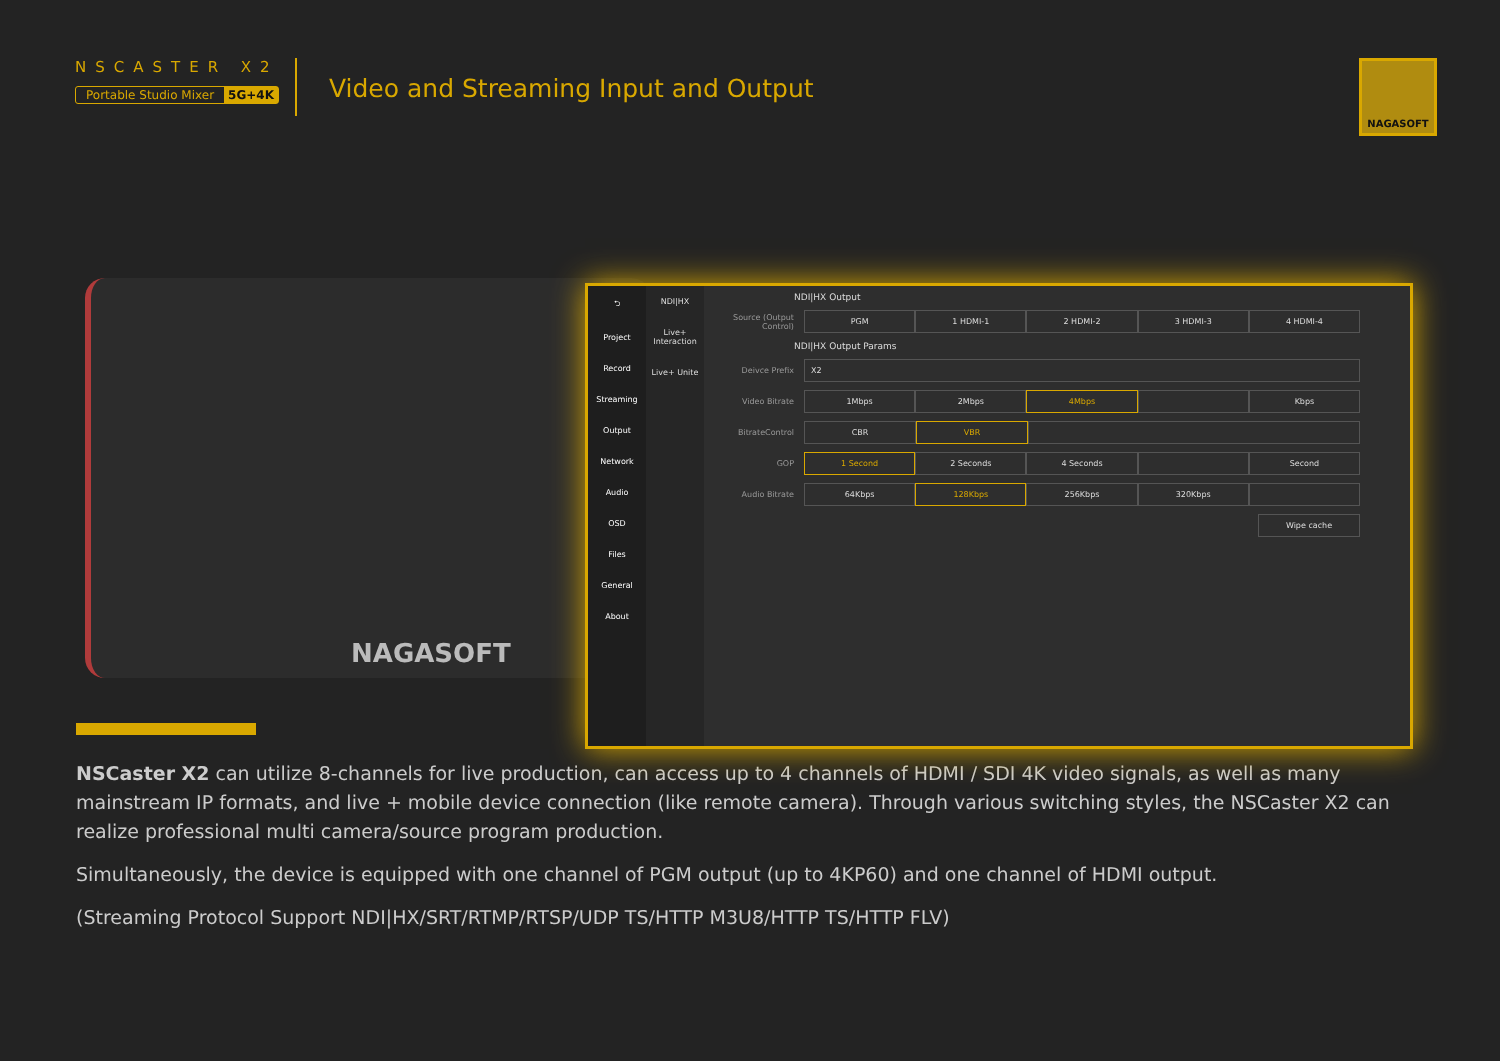NSCASTER X2
Portable Studio Mixer 5G+4K
Video and Streaming Input and Output
NAGASOFT
NAGASOFT
⮌
Project
Record
Streaming
Output
Network
Audio
OSD
Files
General
About
NDI|HX
Live+ Interaction
Live+ Unite
NDI|HX Output
Source (Output Control)
PGM 1 HDMI-1 2 HDMI-2 3 HDMI-3 4 HDMI-4
NDI|HX Output Params
Deivce Prefix
X2
Video Bitrate
1Mbps 2Mbps 4Mbps Kbps
BitrateControl
CBR VBR
GOP
1 Second 2 Seconds 4 Seconds Second
Audio Bitrate
64Kbps 128Kbps 256Kbps 320Kbps
Wipe cache
NSCaster X2 can utilize 8-channels for live production, can access up to 4 channels of HDMI / SDI 4K video signals, as well as many mainstream IP formats, and live + mobile device connection (like remote camera). Through various switching styles, the NSCaster X2 can realize professional multi camera/source program production.
Simultaneously, the device is equipped with one channel of PGM output (up to 4KP60) and one channel of HDMI output.
(Streaming Protocol Support NDI|HX/SRT/RTMP/RTSP/UDP TS/HTTP M3U8/HTTP TS/HTTP FLV)